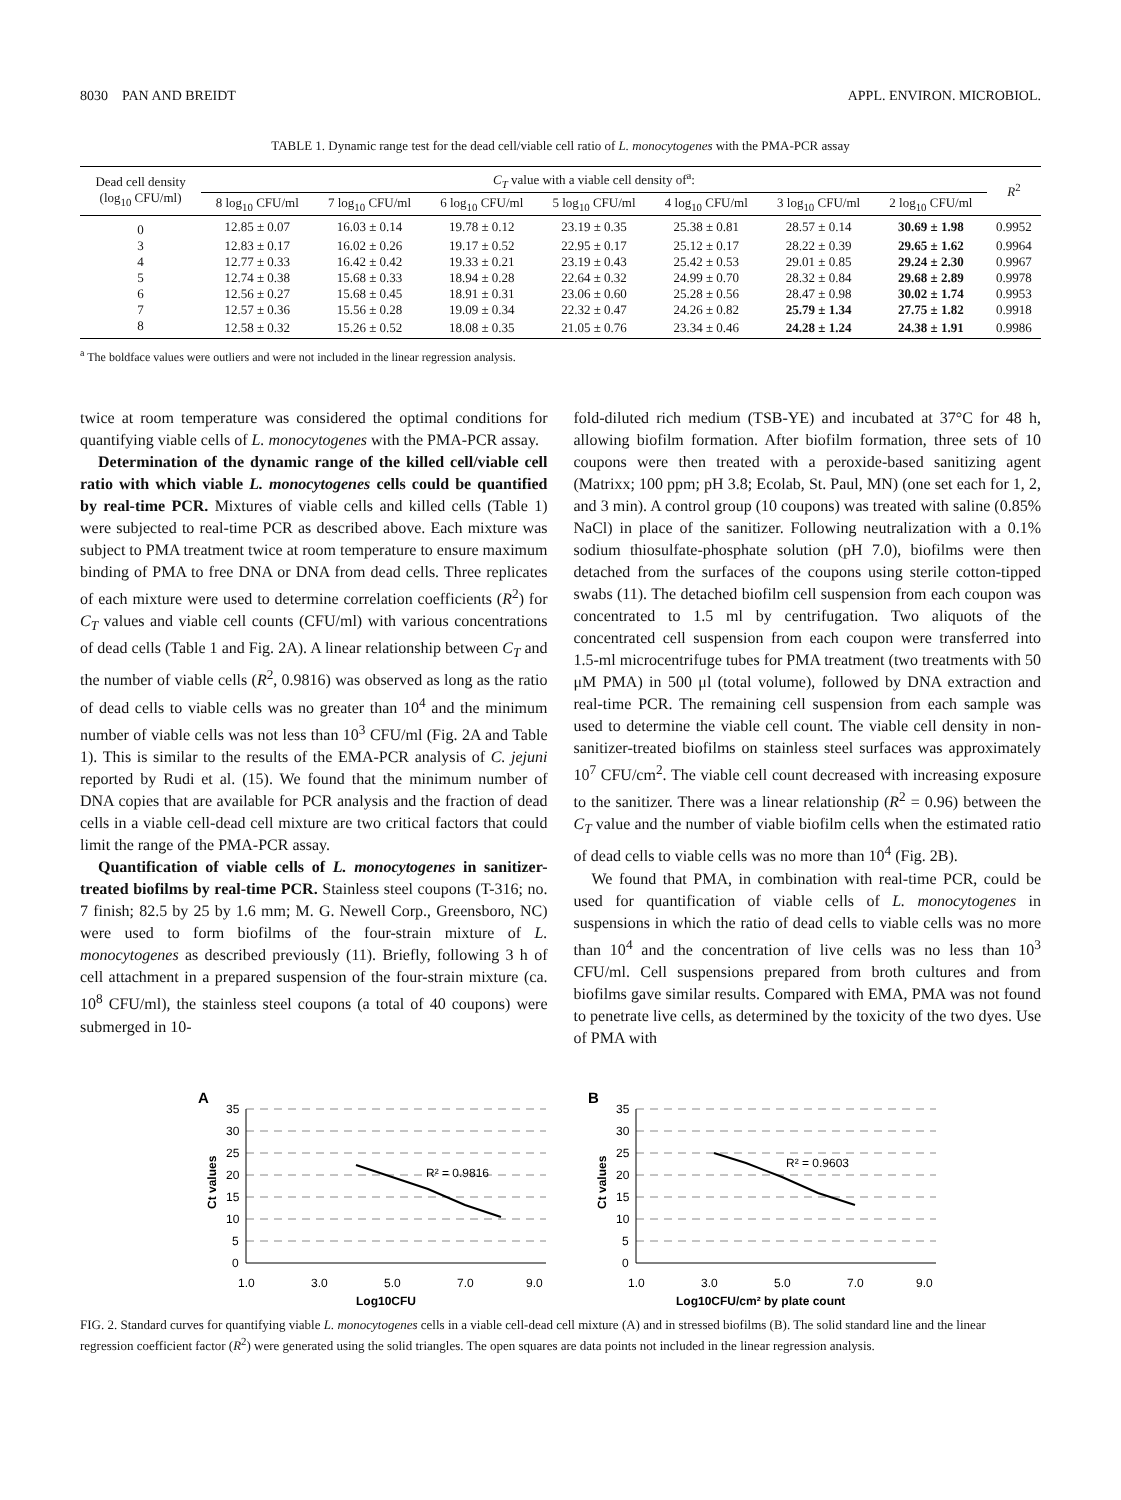8030 PAN AND BREIDT APPL. ENVIRON. MICROBIOL.
TABLE 1. Dynamic range test for the dead cell/viable cell ratio of L. monocytogenes with the PMA-PCR assay
| Dead cell density (log<sub>10</sub> CFU/ml) | C<sub>T</sub> value with a viable cell density of<sup>a</sup>: | | | | | | | R<sup>2</sup> |
| --- | --- | --- | --- | --- | --- | --- | --- | --- |
| | 8 log<sub>10</sub> CFU/ml | 7 log<sub>10</sub> CFU/ml | 6 log<sub>10</sub> CFU/ml | 5 log<sub>10</sub> CFU/ml | 4 log<sub>10</sub> CFU/ml | 3 log<sub>10</sub> CFU/ml | 2 log<sub>10</sub> CFU/ml | |
| 0 | 12.85 ± 0.07 | 16.03 ± 0.14 | 19.78 ± 0.12 | 23.19 ± 0.35 | 25.38 ± 0.81 | 28.57 ± 0.14 | 30.69 ± 1.98 | 0.9952 |
| 3 | 12.83 ± 0.17 | 16.02 ± 0.26 | 19.17 ± 0.52 | 22.95 ± 0.17 | 25.12 ± 0.17 | 28.22 ± 0.39 | 29.65 ± 1.62 | 0.9964 |
| 4 | 12.77 ± 0.33 | 16.42 ± 0.42 | 19.33 ± 0.21 | 23.19 ± 0.43 | 25.42 ± 0.53 | 29.01 ± 0.85 | 29.24 ± 2.30 | 0.9967 |
| 5 | 12.74 ± 0.38 | 15.68 ± 0.33 | 18.94 ± 0.28 | 22.64 ± 0.32 | 24.99 ± 0.70 | 28.32 ± 0.84 | 29.68 ± 2.89 | 0.9978 |
| 6 | 12.56 ± 0.27 | 15.68 ± 0.45 | 18.91 ± 0.31 | 23.06 ± 0.60 | 25.28 ± 0.56 | 28.47 ± 0.98 | 30.02 ± 1.74 | 0.9953 |
| 7 | 12.57 ± 0.36 | 15.56 ± 0.28 | 19.09 ± 0.34 | 22.32 ± 0.47 | 24.26 ± 0.82 | 25.79 ± 1.34 | 27.75 ± 1.82 | 0.9918 |
| 8 | 12.58 ± 0.32 | 15.26 ± 0.52 | 18.08 ± 0.35 | 21.05 ± 0.76 | 23.34 ± 0.46 | 24.28 ± 1.24 | 24.38 ± 1.91 | 0.9986 |
<sup>a</sup> The boldface values were outliers and were not included in the linear regression analysis.
twice at room temperature was considered the optimal conditions for quantifying viable cells of L. monocytogenes with the PMA-PCR assay.
Determination of the dynamic range of the killed cell/viable cell ratio with which viable L. monocytogenes cells could be quantified by real-time PCR. Mixtures of viable cells and killed cells (Table 1) were subjected to real-time PCR as described above. Each mixture was subject to PMA treatment twice at room temperature to ensure maximum binding of PMA to free DNA or DNA from dead cells. Three replicates of each mixture were used to determine correlation coefficients (R<sup>2</sup>) for C<sub>T</sub> values and viable cell counts (CFU/ml) with various concentrations of dead cells (Table 1 and Fig. 2A). A linear relationship between C<sub>T</sub> and the number of viable cells (R<sup>2</sup>, 0.9816) was observed as long as the ratio of dead cells to viable cells was no greater than 10<sup>4</sup> and the minimum number of viable cells was not less than 10<sup>3</sup> CFU/ml (Fig. 2A and Table 1). This is similar to the results of the EMA-PCR analysis of C. jejuni reported by Rudi et al. (15). We found that the minimum number of DNA copies that are available for PCR analysis and the fraction of dead cells in a viable cell-dead cell mixture are two critical factors that could limit the range of the PMA-PCR assay.
Quantification of viable cells of L. monocytogenes in sanitizer-treated biofilms by real-time PCR. Stainless steel coupons (T-316; no. 7 finish; 82.5 by 25 by 1.6 mm; M. G. Newell Corp., Greensboro, NC) were used to form biofilms of the four-strain mixture of L. monocytogenes as described previously (11). Briefly, following 3 h of cell attachment in a prepared suspension of the four-strain mixture (ca. 10<sup>8</sup> CFU/ml), the stainless steel coupons (a total of 40 coupons) were submerged in 10-
fold-diluted rich medium (TSB-YE) and incubated at 37°C for 48 h, allowing biofilm formation. After biofilm formation, three sets of 10 coupons were then treated with a peroxide-based sanitizing agent (Matrixx; 100 ppm; pH 3.8; Ecolab, St. Paul, MN) (one set each for 1, 2, and 3 min). A control group (10 coupons) was treated with saline (0.85% NaCl) in place of the sanitizer. Following neutralization with a 0.1% sodium thiosulfate-phosphate solution (pH 7.0), biofilms were then detached from the surfaces of the coupons using sterile cotton-tipped swabs (11). The detached biofilm cell suspension from each coupon was concentrated to 1.5 ml by centrifugation. Two aliquots of the concentrated cell suspension from each coupon were transferred into 1.5-ml microcentrifuge tubes for PMA treatment (two treatments with 50 μM PMA) in 500 μl (total volume), followed by DNA extraction and real-time PCR. The remaining cell suspension from each sample was used to determine the viable cell count. The viable cell density in non-sanitizer-treated biofilms on stainless steel surfaces was approximately 10<sup>7</sup> CFU/cm<sup>2</sup>. The viable cell count decreased with increasing exposure to the sanitizer. There was a linear relationship (R<sup>2</sup> = 0.96) between the C<sub>T</sub> value and the number of viable biofilm cells when the estimated ratio of dead cells to viable cells was no more than 10<sup>4</sup> (Fig. 2B).
We found that PMA, in combination with real-time PCR, could be used for quantification of viable cells of L. monocytogenes in suspensions in which the ratio of dead cells to viable cells was no more than 10<sup>4</sup> and the concentration of live cells was no less than 10<sup>3</sup> CFU/ml. Cell suspensions prepared from broth cultures and from biofilms gave similar results. Compared with EMA, PMA was not found to penetrate live cells, as determined by the toxicity of the two dyes. Use of PMA with
A
Ct values
35
30
25
20
15
10
5
0
1.0
3.0
5.0
7.0
9.0
R² = 0.9816
Log10CFU
B
Ct values
35
30
25
20
15
10
5
0
1.0
3.0
5.0
7.0
9.0
R² = 0.9603
Log10CFU/cm² by plate count
FIG. 2. Standard curves for quantifying viable L. monocytogenes cells in a viable cell-dead cell mixture (A) and in stressed biofilms (B). The solid standard line and the linear regression coefficient factor (R<sup>2</sup>) were generated using the solid triangles. The open squares are data points not included in the linear regression analysis.